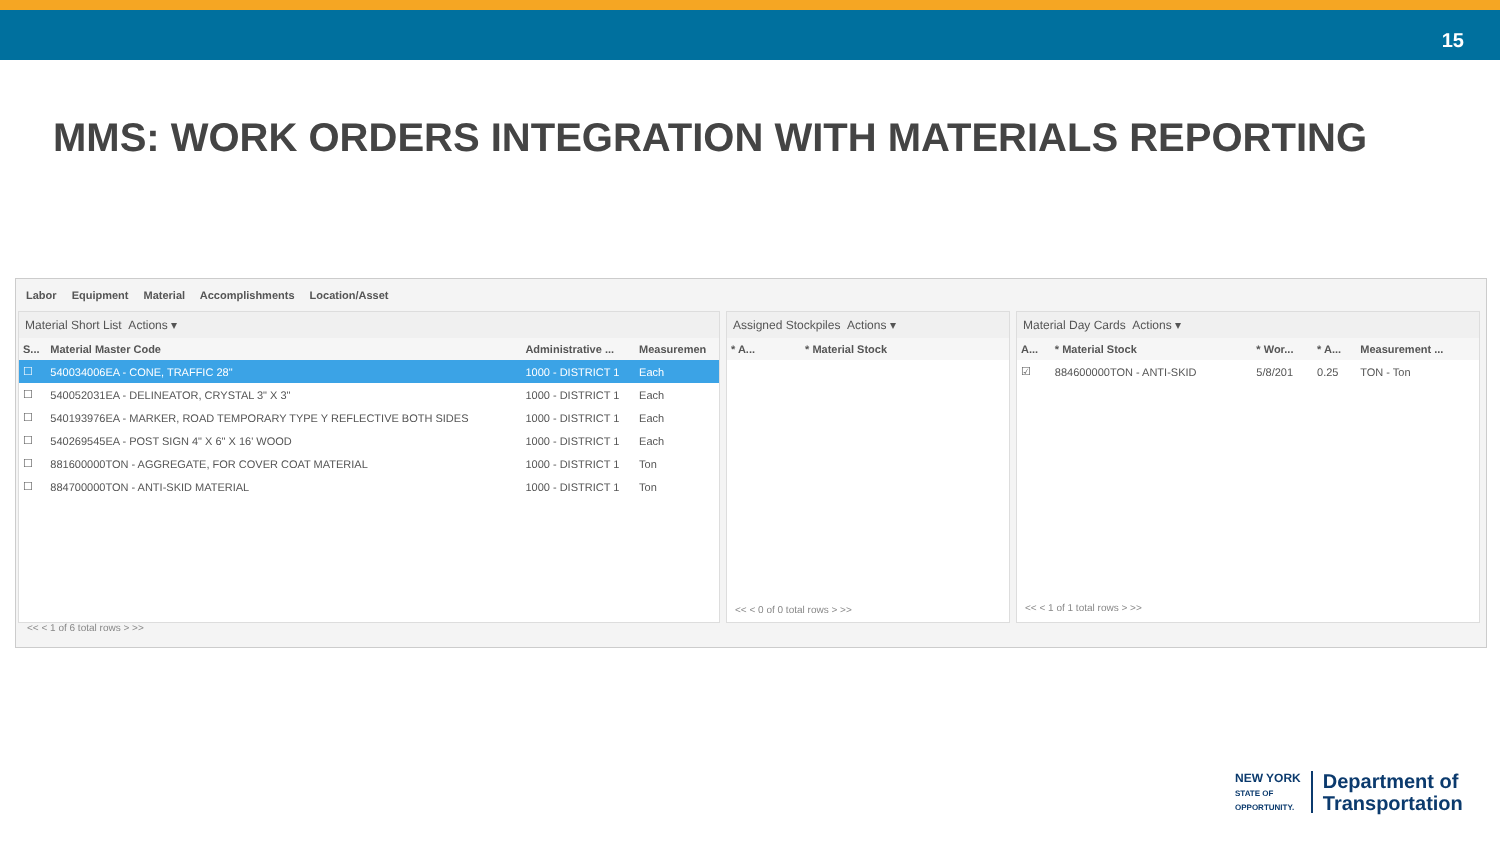15
MMS: WORK ORDERS INTEGRATION WITH MATERIALS REPORTING
Labor Equipment Material Accomplishments Location/Asset
Material Short List Actions ▾
| S... | Material Master Code | Administrative ... | Measuremen |
| --- | --- | --- | --- |
| ☐ | 540034006EA - CONE, TRAFFIC 28" | 1000 - DISTRICT 1 | Each |
| ☐ | 540052031EA - DELINEATOR, CRYSTAL 3" X 3" | 1000 - DISTRICT 1 | Each |
| ☐ | 540193976EA - MARKER, ROAD TEMPORARY TYPE Y REFLECTIVE BOTH SIDES | 1000 - DISTRICT 1 | Each |
| ☐ | 540269545EA - POST SIGN 4" X 6" X 16' WOOD | 1000 - DISTRICT 1 | Each |
| ☐ | 881600000TON - AGGREGATE, FOR COVER COAT MATERIAL | 1000 - DISTRICT 1 | Ton |
| ☐ | 884700000TON - ANTI-SKID MATERIAL | 1000 - DISTRICT 1 | Ton |
<< < 1 of 6 total rows > >>
Assigned Stockpiles Actions ▾
| * A... | * Material Stock |
| --- | --- |
<< < 0 of 0 total rows > >>
Material Day Cards Actions ▾
| A... | * Material Stock | * Wor... | * A... | Measurement ... |
| --- | --- | --- | --- | --- |
| ☑ | 884600000TON - ANTI-SKID | 5/8/201 | 0.25 | TON - Ton |
<< < 1 of 1 total rows > >>
NEW YORK
STATE OF
OPPORTUNITY.
Department of
Transportation